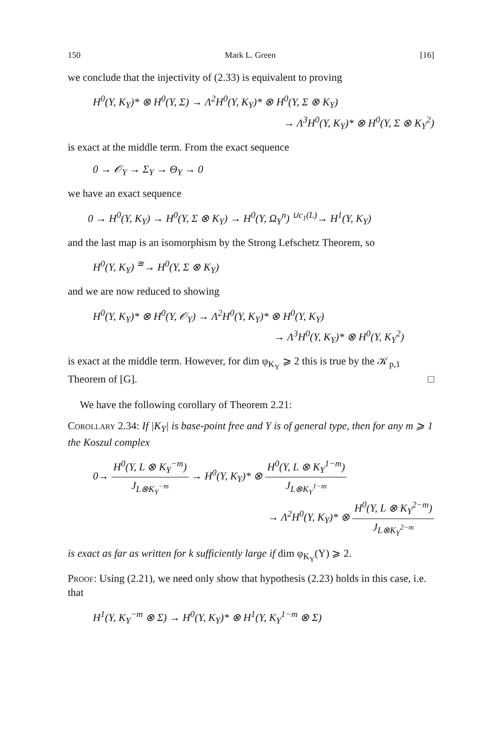150 Mark L. Green [16]
we conclude that the injectivity of (2.33) is equivalent to proving
H<sup>0</sup>(Y, K<sub>Y</sub>)* ⊗ H<sup>0</sup>(Y, Σ) → Λ<sup>2</sup>H<sup>0</sup>(Y, K<sub>Y</sub>)* ⊗ H<sup>0</sup>(Y, Σ ⊗ K<sub>Y</sub>)
→ Λ<sup>3</sup>H<sup>0</sup>(Y, K<sub>Y</sub>)* ⊗ H<sup>0</sup>(Y, Σ ⊗ K<sub>Y</sub><sup>2</sup>)
is exact at the middle term. From the exact sequence
0 → 𝒪<sub>Y</sub> → Σ<sub>Y</sub> → Θ<sub>Y</sub> → 0
we have an exact sequence
0 → H<sup>0</sup>(Y, K<sub>Y</sub>) → H<sup>0</sup>(Y, Σ ⊗ K<sub>Y</sub>) → H<sup>0</sup>(Y, Ω<sub>Y</sub><sup>n</sup>) <sup>∪c<sub>1</sub>(L)</sup>→ H<sup>1</sup>(Y, K<sub>Y</sub>)
and the last map is an isomorphism by the Strong Lefschetz Theorem, so
H<sup>0</sup>(Y, K<sub>Y</sub>) <sup>≅</sup>→ H<sup>0</sup>(Y, Σ ⊗ K<sub>Y</sub>)
and we are now reduced to showing
H<sup>0</sup>(Y, K<sub>Y</sub>)* ⊗ H<sup>0</sup>(Y, 𝒪<sub>Y</sub>) → Λ<sup>2</sup>H<sup>0</sup>(Y, K<sub>Y</sub>)* ⊗ H<sup>0</sup>(Y, K<sub>Y</sub>)
→ Λ<sup>3</sup>H<sup>0</sup>(Y, K<sub>Y</sub>)* ⊗ H<sup>0</sup>(Y, K<sub>Y</sub><sup>2</sup>)
is exact at the middle term. However, for dim φ<sub>K<sub>Y</sub></sub> ⩾ 2 this is true by the 𝒦<sub>p,1</sub> Theorem of [G]. □
We have the following corollary of Theorem 2.21:
Corollary 2.34: If |K<sub>Y</sub>| is base-point free and Y is of general type, then for any m ⩾ 1 the Koszul complex
0→ H<sup>0</sup>(Y, L ⊗ K<sub>Y</sub><sup>−m</sup>) J<sub>L⊗K<sub>Y</sub><sup>−m</sup></sub> → H<sup>0</sup>(Y, K<sub>Y</sub>)* ⊗ H<sup>0</sup>(Y, L ⊗ K<sub>Y</sub><sup>1−m</sup>) J<sub>L⊗K<sub>Y</sub><sup>1−m</sup></sub>
→ Λ<sup>2</sup>H<sup>0</sup>(Y, K<sub>Y</sub>)* ⊗ H<sup>0</sup>(Y, L ⊗ K<sub>Y</sub><sup>2−m</sup>) J<sub>L⊗K<sub>Y</sub><sup>2−m</sup></sub>
is exact as far as written for k sufficiently large if dim φ<sub>K<sub>Y</sub></sub>(Y) ⩾ 2.
Proof: Using (2.21), we need only show that hypothesis (2.23) holds in this case, i.e. that
H<sup>1</sup>(Y, K<sub>Y</sub><sup>−m</sup> ⊗ Σ) → H<sup>0</sup>(Y, K<sub>Y</sub>)* ⊗ H<sup>1</sup>(Y, K<sub>Y</sub><sup>1−m</sup> ⊗ Σ)